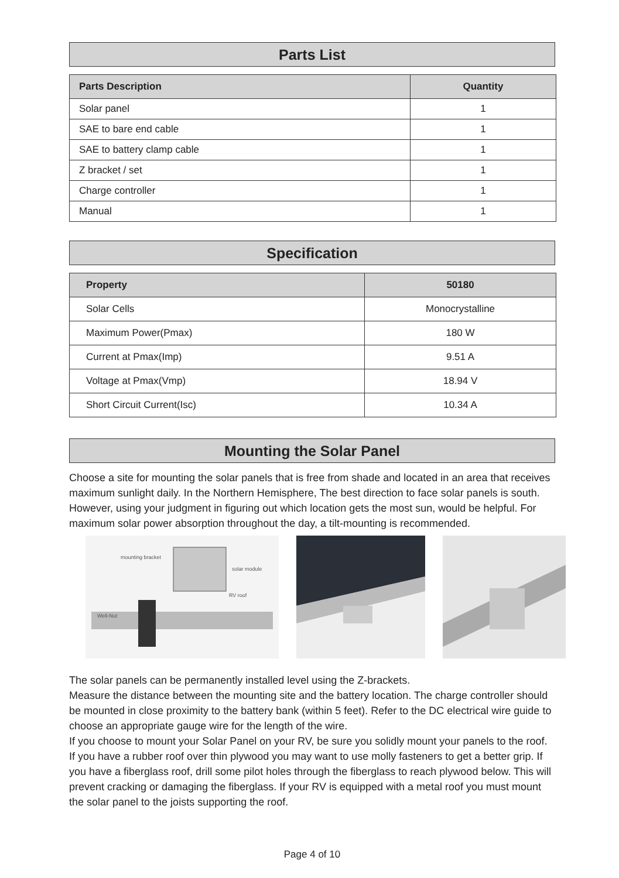Parts List
| Parts Description | Quantity |
| --- | --- |
| Solar panel | 1 |
| SAE to bare end cable | 1 |
| SAE to battery clamp cable | 1 |
| Z bracket / set | 1 |
| Charge controller | 1 |
| Manual | 1 |
Specification
| Property | 50180 |
| --- | --- |
| Solar Cells | Monocrystalline |
| Maximum Power(Pmax) | 180 W |
| Current at Pmax(Imp) | 9.51 A |
| Voltage at Pmax(Vmp) | 18.94 V |
| Short Circuit Current(Isc) | 10.34 A |
Mounting the Solar Panel
Choose a site for mounting the solar panels that is free from shade and located in an area that receives maximum sunlight daily. In the Northern Hemisphere, The best direction to face solar panels is south. However, using your judgment in figuring out which location gets the most sun, would be helpful. For maximum solar power absorption throughout the day, a tilt-mounting is recommended.
mounting bracket
Well-Nut
solar module
RV roof
The solar panels can be permanently installed level using the Z-brackets.
Measure the distance between the mounting site and the battery location. The charge controller should be mounted in close proximity to the battery bank (within 5 feet). Refer to the DC electrical wire guide to choose an appropriate gauge wire for the length of the wire.
If you choose to mount your Solar Panel on your RV, be sure you solidly mount your panels to the roof. If you have a rubber roof over thin plywood you may want to use molly fasteners to get a better grip. If you have a fiberglass roof, drill some pilot holes through the fiberglass to reach plywood below. This will prevent cracking or damaging the fiberglass. If your RV is equipped with a metal roof you must mount the solar panel to the joists supporting the roof.
Page 4 of 10